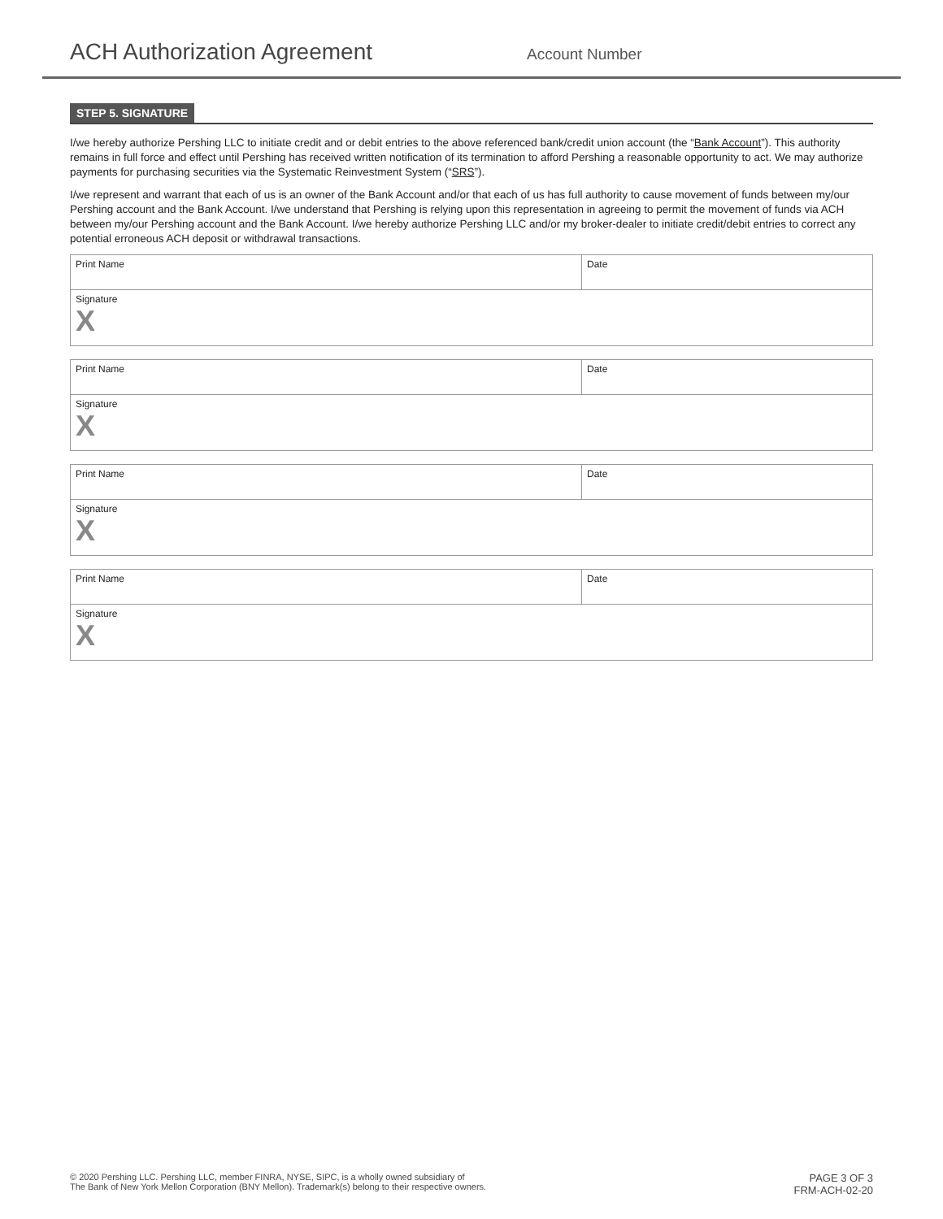ACH Authorization Agreement
Account Number
STEP 5. SIGNATURE
I/we hereby authorize Pershing LLC to initiate credit and or debit entries to the above referenced bank/credit union account (the “Bank Account”). This authority remains in full force and effect until Pershing has received written notification of its termination to afford Pershing a reasonable opportunity to act. We may authorize payments for purchasing securities via the Systematic Reinvestment System (“SRS”).
I/we represent and warrant that each of us is an owner of the Bank Account and/or that each of us has full authority to cause movement of funds between my/our Pershing account and the Bank Account. I/we understand that Pershing is relying upon this representation in agreeing to permit the movement of funds via ACH between my/our Pershing account and the Bank Account. I/we hereby authorize Pershing LLC and/or my broker-dealer to initiate credit/debit entries to correct any potential erroneous ACH deposit or withdrawal transactions.
Print Name Date
Signature
X
Print Name Date
Signature
X
Print Name Date
Signature
X
Print Name Date
Signature
X
© 2020 Pershing LLC. Pershing LLC, member FINRA, NYSE, SIPC, is a wholly owned subsidiary of
The Bank of New York Mellon Corporation (BNY Mellon). Trademark(s) belong to their respective owners.
PAGE 3 OF 3
FRM-ACH-02-20